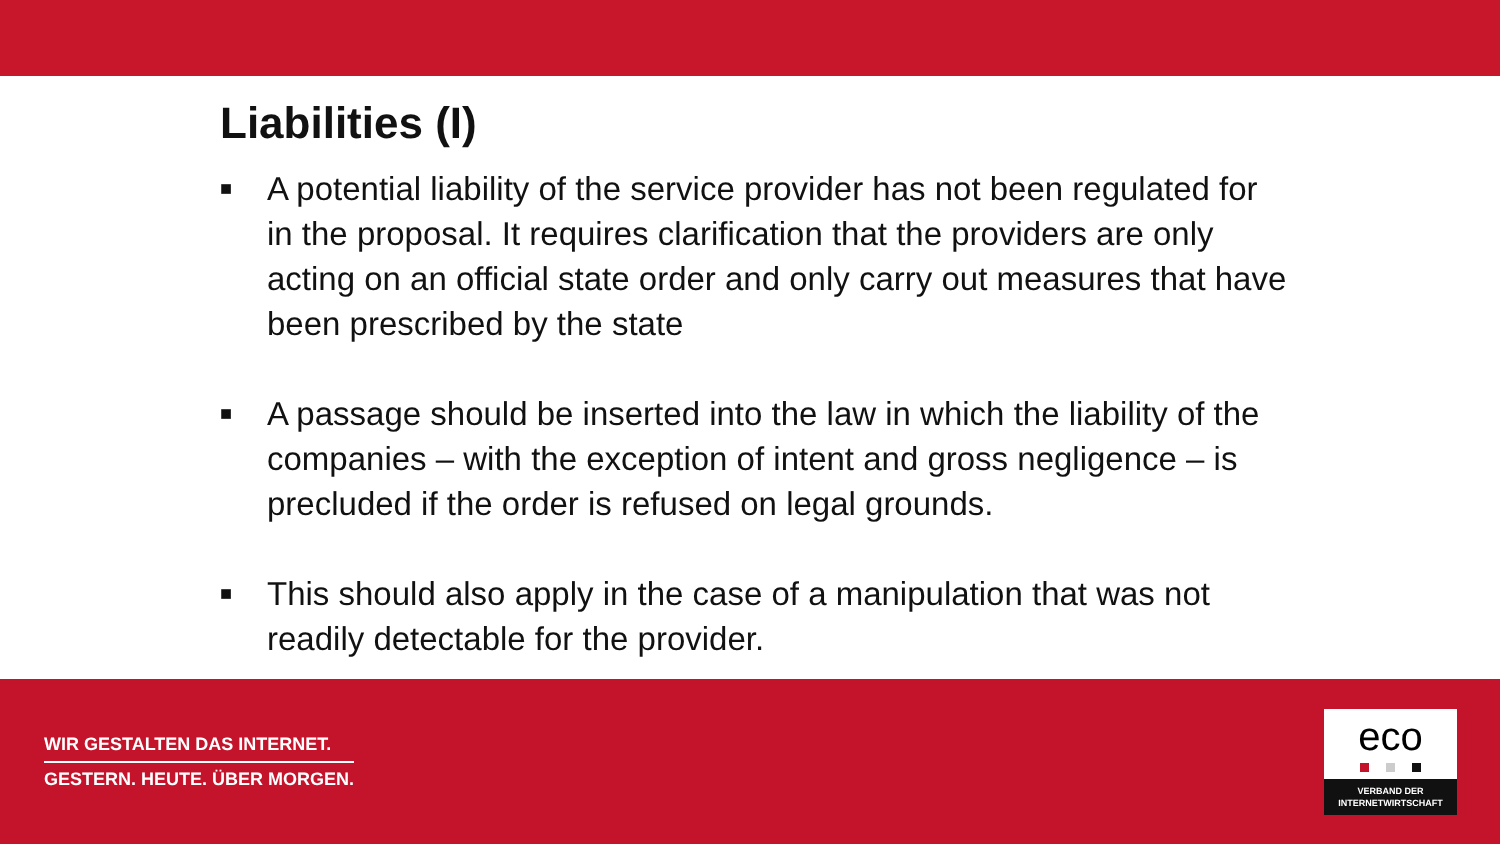Liabilities (I)
■ A potential liability of the service provider has not been regulated for in the proposal. It requires clarification that the providers are only acting on an official state order and only carry out measures that have been prescribed by the state
■ A passage should be inserted into the law in which the liability of the companies – with the exception of intent and gross negligence – is precluded if the order is refused on legal grounds.
■ This should also apply in the case of a manipulation that was not readily detectable for the provider.
WIR GESTALTEN DAS INTERNET.
GESTERN. HEUTE. ÜBER MORGEN.
eco
VERBAND DER
INTERNETWIRTSCHAFT